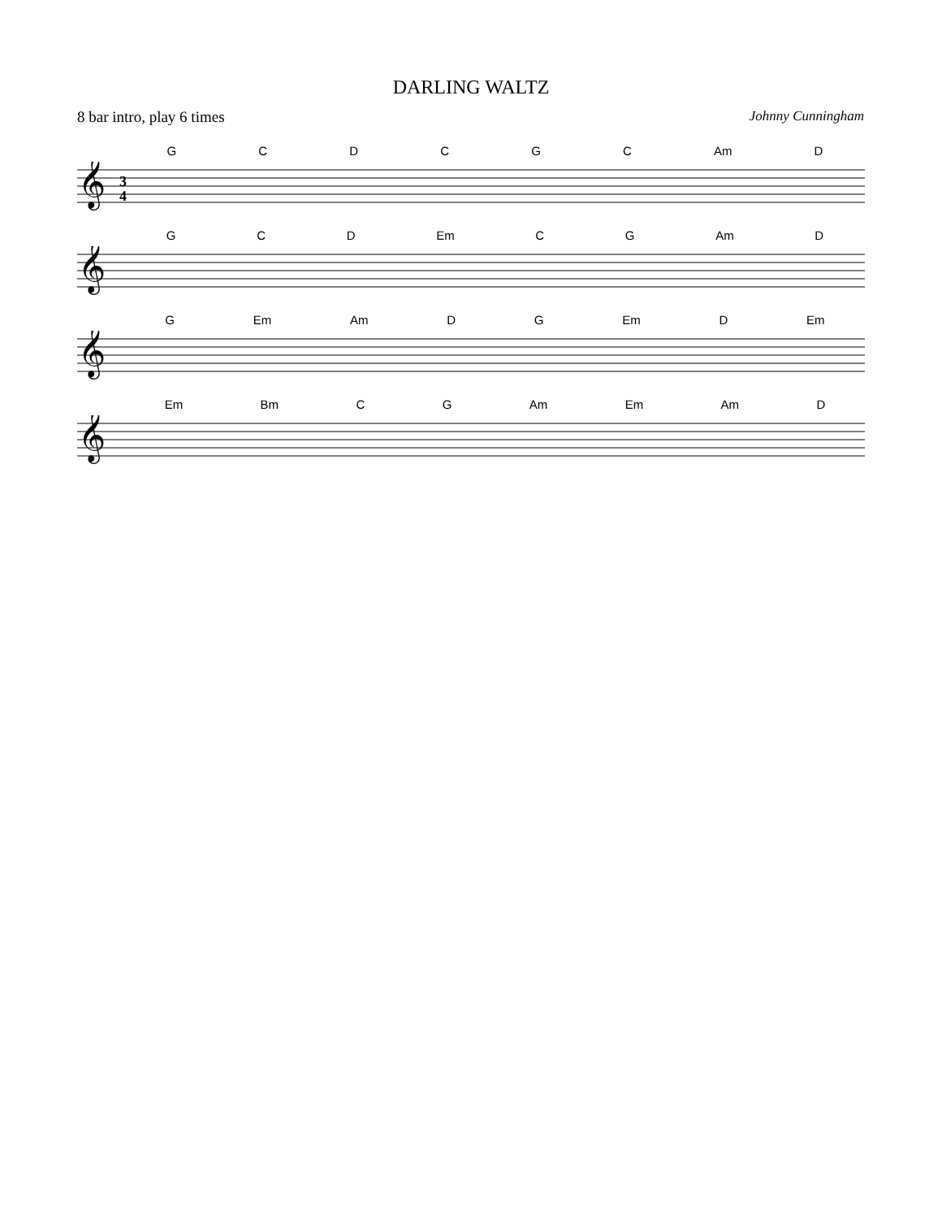DARLING WALTZ
8 bar intro, play 6 times Johnny Cunningham
GCDCGC Am D
𝄞
3
4
GCD Em CG Am D
𝄞
G Em Am DG Em D Em
𝄞
Em Bm CG Am Em Am D
𝄞